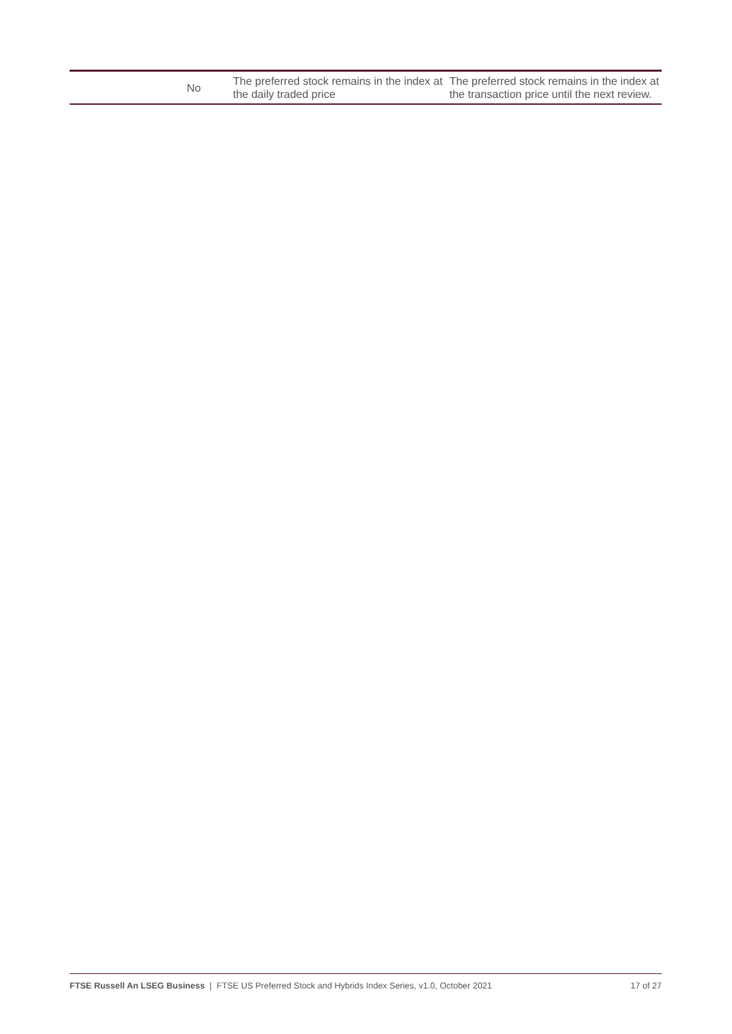| | No | The preferred stock remains in the index at the daily traded price | The preferred stock remains in the index at the transaction price until the next review. |
FTSE Russell An LSEG Business | FTSE US Preferred Stock and Hybrids Index Series, v1.0, October 2021 17 of 27